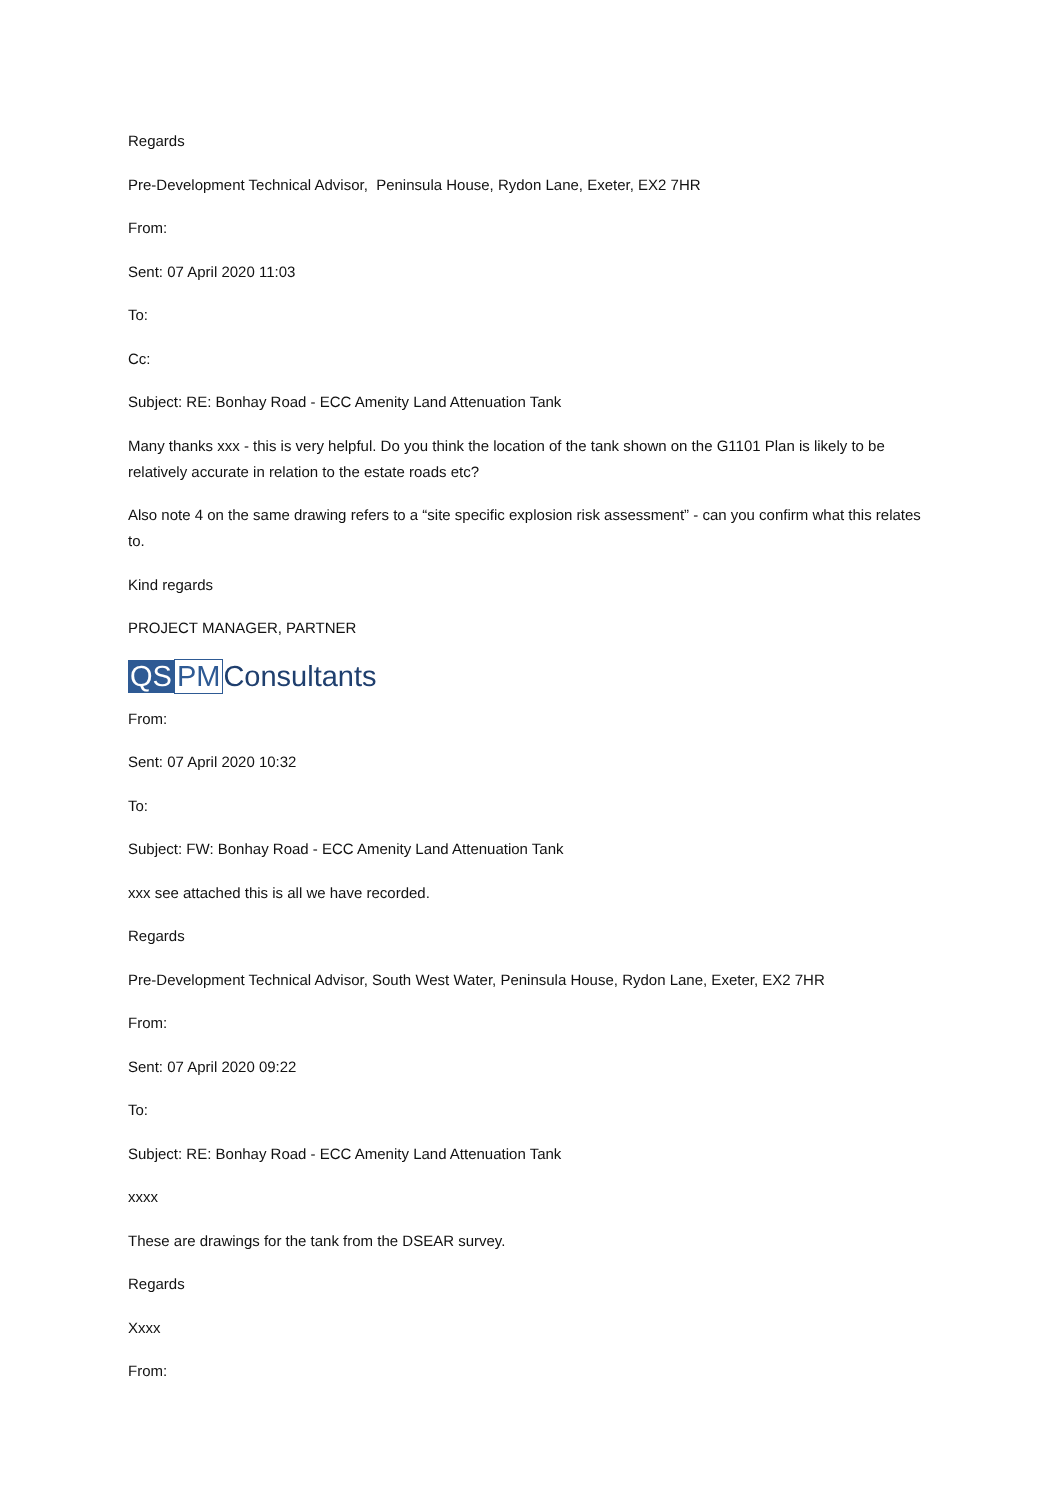Regards
Pre-Development Technical Advisor, Peninsula House, Rydon Lane, Exeter, EX2 7HR
From:
Sent: 07 April 2020 11:03
To:
Cc:
Subject: RE: Bonhay Road - ECC Amenity Land Attenuation Tank
Many thanks xxx - this is very helpful. Do you think the location of the tank shown on the G1101 Plan is likely to be relatively accurate in relation to the estate roads etc?
Also note 4 on the same drawing refers to a “site specific explosion risk assessment” - can you confirm what this relates to.
Kind regards
PROJECT MANAGER, PARTNER
QS PM Consultants
From:
Sent: 07 April 2020 10:32
To:
Subject: FW: Bonhay Road - ECC Amenity Land Attenuation Tank
xxx see attached this is all we have recorded.
Regards
Pre-Development Technical Advisor, South West Water, Peninsula House, Rydon Lane, Exeter, EX2 7HR
From:
Sent: 07 April 2020 09:22
To:
Subject: RE: Bonhay Road - ECC Amenity Land Attenuation Tank
xxxx
These are drawings for the tank from the DSEAR survey.
Regards
Xxxx
From: